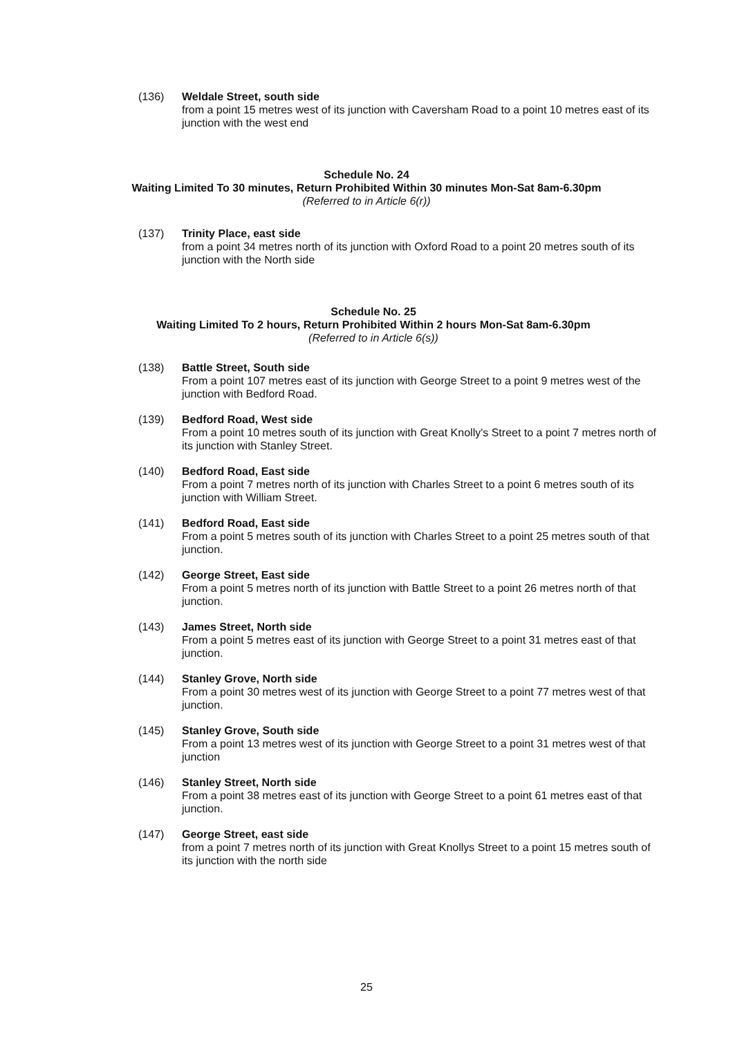(136) Weldale Street, south side
from a point 15 metres west of its junction with Caversham Road to a point 10 metres east of its junction with the west end
Schedule No. 24
Waiting Limited To 30 minutes, Return Prohibited Within 30 minutes Mon-Sat 8am-6.30pm
(Referred to in Article 6(r))
(137) Trinity Place, east side
from a point 34 metres north of its junction with Oxford Road to a point 20 metres south of its junction with the North side
Schedule No. 25
Waiting Limited To 2 hours, Return Prohibited Within 2 hours Mon-Sat 8am-6.30pm
(Referred to in Article 6(s))
(138) Battle Street, South side
From a point 107 metres east of its junction with George Street to a point 9 metres west of the junction with Bedford Road.
(139) Bedford Road, West side
From a point 10 metres south of its junction with Great Knolly's Street to a point 7 metres north of its junction with Stanley Street.
(140) Bedford Road, East side
From a point 7 metres north of its junction with Charles Street to a point 6 metres south of its junction with William Street.
(141) Bedford Road, East side
From a point 5 metres south of its junction with Charles Street to a point 25 metres south of that junction.
(142) George Street, East side
From a point 5 metres north of its junction with Battle Street to a point 26 metres north of that junction.
(143) James Street, North side
From a point 5 metres east of its junction with George Street to a point 31 metres east of that junction.
(144) Stanley Grove, North side
From a point 30 metres west of its junction with George Street to a point 77 metres west of that junction.
(145) Stanley Grove, South side
From a point 13 metres west of its junction with George Street to a point 31 metres west of that junction
(146) Stanley Street, North side
From a point 38 metres east of its junction with George Street to a point 61 metres east of that junction.
(147) George Street, east side
from a point 7 metres north of its junction with Great Knollys Street to a point 15 metres south of its junction with the north side
25